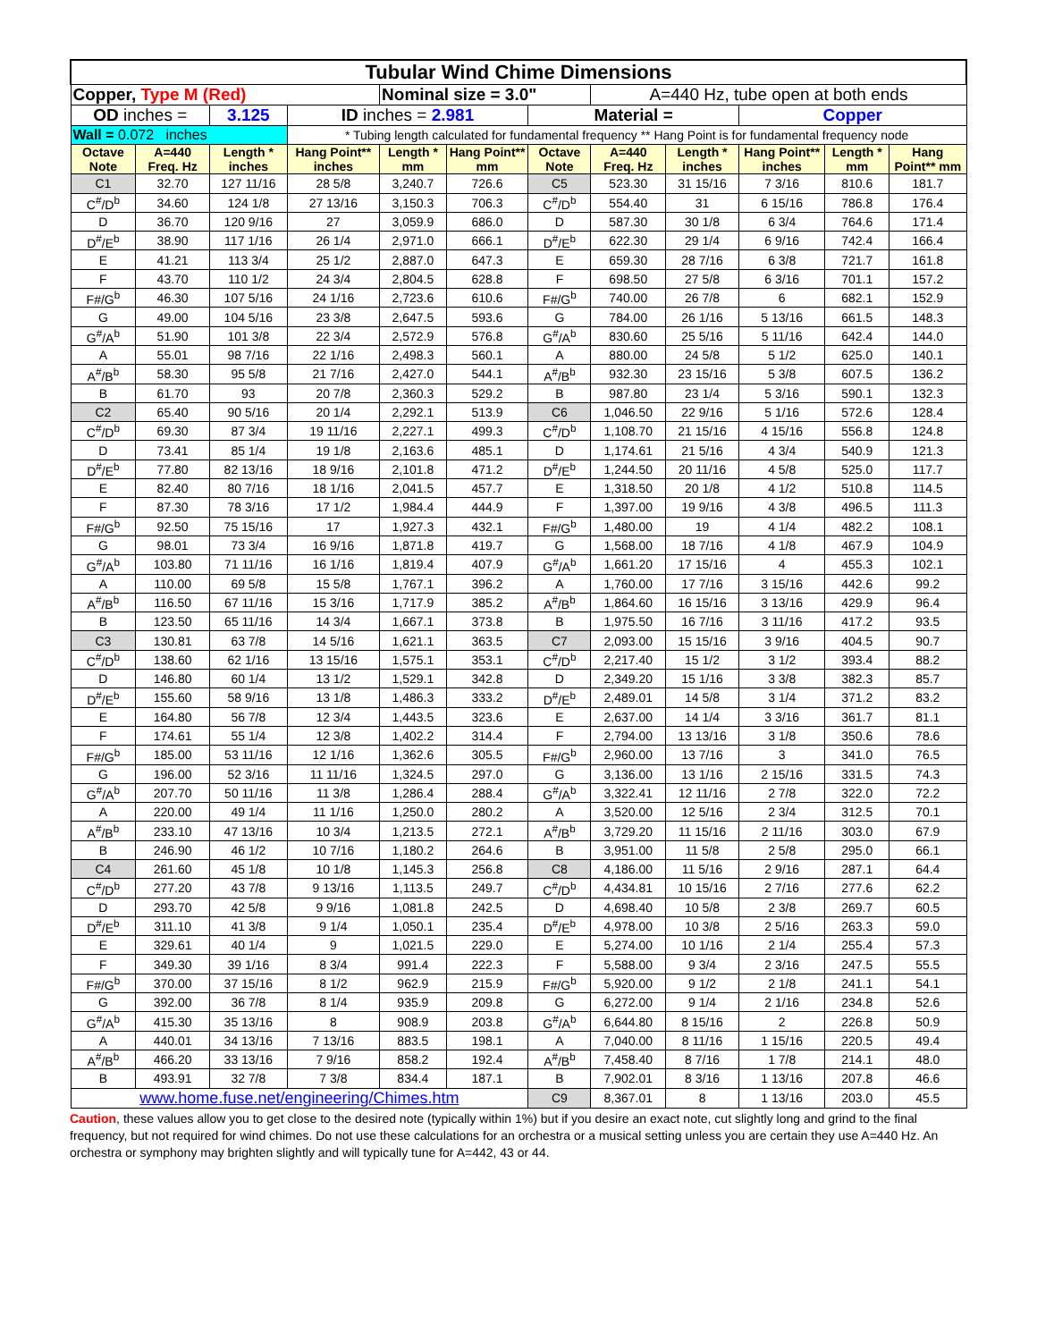| Tubular Wind Chime Dimensions | | | | | | | | | | | |
| Copper, Type M (Red) | | | | Nominal size = 3.0" | | | A=440 Hz, tube open at both ends | | | | |
| OD inches = | | 3.125 | ID inches = 2.981 | | | Material = | | | Copper | | |
| Wall = 0.072 inches | | | * Tubing length calculated for fundamental frequency ** Hang Point is for fundamental frequency node | | | | | | | | |
| Octave Note | A=440 Freq. Hz | Length * inches | Hang Point** inches | Length * mm | Hang Point** mm | Octave Note | A=440 Freq. Hz | Length * inches | Hang Point** inches | Length * mm | Hang Point** mm |
| C1 | 32.70 | 127 11/16 | 28 5/8 | 3,240.7 | 726.6 | C5 | 523.30 | 31 15/16 | 7 3/16 | 810.6 | 181.7 |
| C<sup>#</sup>/D<sup>b</sup> | 34.60 | 124 1/8 | 27 13/16 | 3,150.3 | 706.3 | C<sup>#</sup>/D<sup>b</sup> | 554.40 | 31 | 6 15/16 | 786.8 | 176.4 |
| D | 36.70 | 120 9/16 | 27 | 3,059.9 | 686.0 | D | 587.30 | 30 1/8 | 6 3/4 | 764.6 | 171.4 |
| D<sup>#</sup>/E<sup>b</sup> | 38.90 | 117 1/16 | 26 1/4 | 2,971.0 | 666.1 | D<sup>#</sup>/E<sup>b</sup> | 622.30 | 29 1/4 | 6 9/16 | 742.4 | 166.4 |
| E | 41.21 | 113 3/4 | 25 1/2 | 2,887.0 | 647.3 | E | 659.30 | 28 7/16 | 6 3/8 | 721.7 | 161.8 |
| F | 43.70 | 110 1/2 | 24 3/4 | 2,804.5 | 628.8 | F | 698.50 | 27 5/8 | 6 3/16 | 701.1 | 157.2 |
| F#/G<sup>b</sup> | 46.30 | 107 5/16 | 24 1/16 | 2,723.6 | 610.6 | F#/G<sup>b</sup> | 740.00 | 26 7/8 | 6 | 682.1 | 152.9 |
| G | 49.00 | 104 5/16 | 23 3/8 | 2,647.5 | 593.6 | G | 784.00 | 26 1/16 | 5 13/16 | 661.5 | 148.3 |
| G<sup>#</sup>/A<sup>b</sup> | 51.90 | 101 3/8 | 22 3/4 | 2,572.9 | 576.8 | G<sup>#</sup>/A<sup>b</sup> | 830.60 | 25 5/16 | 5 11/16 | 642.4 | 144.0 |
| A | 55.01 | 98 7/16 | 22 1/16 | 2,498.3 | 560.1 | A | 880.00 | 24 5/8 | 5 1/2 | 625.0 | 140.1 |
| A<sup>#</sup>/B<sup>b</sup> | 58.30 | 95 5/8 | 21 7/16 | 2,427.0 | 544.1 | A<sup>#</sup>/B<sup>b</sup> | 932.30 | 23 15/16 | 5 3/8 | 607.5 | 136.2 |
| B | 61.70 | 93 | 20 7/8 | 2,360.3 | 529.2 | B | 987.80 | 23 1/4 | 5 3/16 | 590.1 | 132.3 |
| C2 | 65.40 | 90 5/16 | 20 1/4 | 2,292.1 | 513.9 | C6 | 1,046.50 | 22 9/16 | 5 1/16 | 572.6 | 128.4 |
| C<sup>#</sup>/D<sup>b</sup> | 69.30 | 87 3/4 | 19 11/16 | 2,227.1 | 499.3 | C<sup>#</sup>/D<sup>b</sup> | 1,108.70 | 21 15/16 | 4 15/16 | 556.8 | 124.8 |
| D | 73.41 | 85 1/4 | 19 1/8 | 2,163.6 | 485.1 | D | 1,174.61 | 21 5/16 | 4 3/4 | 540.9 | 121.3 |
| D<sup>#</sup>/E<sup>b</sup> | 77.80 | 82 13/16 | 18 9/16 | 2,101.8 | 471.2 | D<sup>#</sup>/E<sup>b</sup> | 1,244.50 | 20 11/16 | 4 5/8 | 525.0 | 117.7 |
| E | 82.40 | 80 7/16 | 18 1/16 | 2,041.5 | 457.7 | E | 1,318.50 | 20 1/8 | 4 1/2 | 510.8 | 114.5 |
| F | 87.30 | 78 3/16 | 17 1/2 | 1,984.4 | 444.9 | F | 1,397.00 | 19 9/16 | 4 3/8 | 496.5 | 111.3 |
| F#/G<sup>b</sup> | 92.50 | 75 15/16 | 17 | 1,927.3 | 432.1 | F#/G<sup>b</sup> | 1,480.00 | 19 | 4 1/4 | 482.2 | 108.1 |
| G | 98.01 | 73 3/4 | 16 9/16 | 1,871.8 | 419.7 | G | 1,568.00 | 18 7/16 | 4 1/8 | 467.9 | 104.9 |
| G<sup>#</sup>/A<sup>b</sup> | 103.80 | 71 11/16 | 16 1/16 | 1,819.4 | 407.9 | G<sup>#</sup>/A<sup>b</sup> | 1,661.20 | 17 15/16 | 4 | 455.3 | 102.1 |
| A | 110.00 | 69 5/8 | 15 5/8 | 1,767.1 | 396.2 | A | 1,760.00 | 17 7/16 | 3 15/16 | 442.6 | 99.2 |
| A<sup>#</sup>/B<sup>b</sup> | 116.50 | 67 11/16 | 15 3/16 | 1,717.9 | 385.2 | A<sup>#</sup>/B<sup>b</sup> | 1,864.60 | 16 15/16 | 3 13/16 | 429.9 | 96.4 |
| B | 123.50 | 65 11/16 | 14 3/4 | 1,667.1 | 373.8 | B | 1,975.50 | 16 7/16 | 3 11/16 | 417.2 | 93.5 |
| C3 | 130.81 | 63 7/8 | 14 5/16 | 1,621.1 | 363.5 | C7 | 2,093.00 | 15 15/16 | 3 9/16 | 404.5 | 90.7 |
| C<sup>#</sup>/D<sup>b</sup> | 138.60 | 62 1/16 | 13 15/16 | 1,575.1 | 353.1 | C<sup>#</sup>/D<sup>b</sup> | 2,217.40 | 15 1/2 | 3 1/2 | 393.4 | 88.2 |
| D | 146.80 | 60 1/4 | 13 1/2 | 1,529.1 | 342.8 | D | 2,349.20 | 15 1/16 | 3 3/8 | 382.3 | 85.7 |
| D<sup>#</sup>/E<sup>b</sup> | 155.60 | 58 9/16 | 13 1/8 | 1,486.3 | 333.2 | D<sup>#</sup>/E<sup>b</sup> | 2,489.01 | 14 5/8 | 3 1/4 | 371.2 | 83.2 |
| E | 164.80 | 56 7/8 | 12 3/4 | 1,443.5 | 323.6 | E | 2,637.00 | 14 1/4 | 3 3/16 | 361.7 | 81.1 |
| F | 174.61 | 55 1/4 | 12 3/8 | 1,402.2 | 314.4 | F | 2,794.00 | 13 13/16 | 3 1/8 | 350.6 | 78.6 |
| F#/G<sup>b</sup> | 185.00 | 53 11/16 | 12 1/16 | 1,362.6 | 305.5 | F#/G<sup>b</sup> | 2,960.00 | 13 7/16 | 3 | 341.0 | 76.5 |
| G | 196.00 | 52 3/16 | 11 11/16 | 1,324.5 | 297.0 | G | 3,136.00 | 13 1/16 | 2 15/16 | 331.5 | 74.3 |
| G<sup>#</sup>/A<sup>b</sup> | 207.70 | 50 11/16 | 11 3/8 | 1,286.4 | 288.4 | G<sup>#</sup>/A<sup>b</sup> | 3,322.41 | 12 11/16 | 2 7/8 | 322.0 | 72.2 |
| A | 220.00 | 49 1/4 | 11 1/16 | 1,250.0 | 280.2 | A | 3,520.00 | 12 5/16 | 2 3/4 | 312.5 | 70.1 |
| A<sup>#</sup>/B<sup>b</sup> | 233.10 | 47 13/16 | 10 3/4 | 1,213.5 | 272.1 | A<sup>#</sup>/B<sup>b</sup> | 3,729.20 | 11 15/16 | 2 11/16 | 303.0 | 67.9 |
| B | 246.90 | 46 1/2 | 10 7/16 | 1,180.2 | 264.6 | B | 3,951.00 | 11 5/8 | 2 5/8 | 295.0 | 66.1 |
| C4 | 261.60 | 45 1/8 | 10 1/8 | 1,145.3 | 256.8 | C8 | 4,186.00 | 11 5/16 | 2 9/16 | 287.1 | 64.4 |
| C<sup>#</sup>/D<sup>b</sup> | 277.20 | 43 7/8 | 9 13/16 | 1,113.5 | 249.7 | C<sup>#</sup>/D<sup>b</sup> | 4,434.81 | 10 15/16 | 2 7/16 | 277.6 | 62.2 |
| D | 293.70 | 42 5/8 | 9 9/16 | 1,081.8 | 242.5 | D | 4,698.40 | 10 5/8 | 2 3/8 | 269.7 | 60.5 |
| D<sup>#</sup>/E<sup>b</sup> | 311.10 | 41 3/8 | 9 1/4 | 1,050.1 | 235.4 | D<sup>#</sup>/E<sup>b</sup> | 4,978.00 | 10 3/8 | 2 5/16 | 263.3 | 59.0 |
| E | 329.61 | 40 1/4 | 9 | 1,021.5 | 229.0 | E | 5,274.00 | 10 1/16 | 2 1/4 | 255.4 | 57.3 |
| F | 349.30 | 39 1/16 | 8 3/4 | 991.4 | 222.3 | F | 5,588.00 | 9 3/4 | 2 3/16 | 247.5 | 55.5 |
| F#/G<sup>b</sup> | 370.00 | 37 15/16 | 8 1/2 | 962.9 | 215.9 | F#/G<sup>b</sup> | 5,920.00 | 9 1/2 | 2 1/8 | 241.1 | 54.1 |
| G | 392.00 | 36 7/8 | 8 1/4 | 935.9 | 209.8 | G | 6,272.00 | 9 1/4 | 2 1/16 | 234.8 | 52.6 |
| G<sup>#</sup>/A<sup>b</sup> | 415.30 | 35 13/16 | 8 | 908.9 | 203.8 | G<sup>#</sup>/A<sup>b</sup> | 6,644.80 | 8 15/16 | 2 | 226.8 | 50.9 |
| A | 440.01 | 34 13/16 | 7 13/16 | 883.5 | 198.1 | A | 7,040.00 | 8 11/16 | 1 15/16 | 220.5 | 49.4 |
| A<sup>#</sup>/B<sup>b</sup> | 466.20 | 33 13/16 | 7 9/16 | 858.2 | 192.4 | A<sup>#</sup>/B<sup>b</sup> | 7,458.40 | 8 7/16 | 1 7/8 | 214.1 | 48.0 |
| B | 493.91 | 32 7/8 | 7 3/8 | 834.4 | 187.1 | B | 7,902.01 | 8 3/16 | 1 13/16 | 207.8 | 46.6 |
| www.home.fuse.net/engineering/Chimes.htm | | | | | | C9 | 8,367.01 | 8 | 1 13/16 | 203.0 | 45.5 |
Caution, these values allow you to get close to the desired note (typically within 1%) but if you desire an exact note, cut slightly long and grind to the final frequency, but not required for wind chimes. Do not use these calculations for an orchestra or a musical setting unless you are certain they use A=440 Hz. An orchestra or symphony may brighten slightly and will typically tune for A=442, 43 or 44.